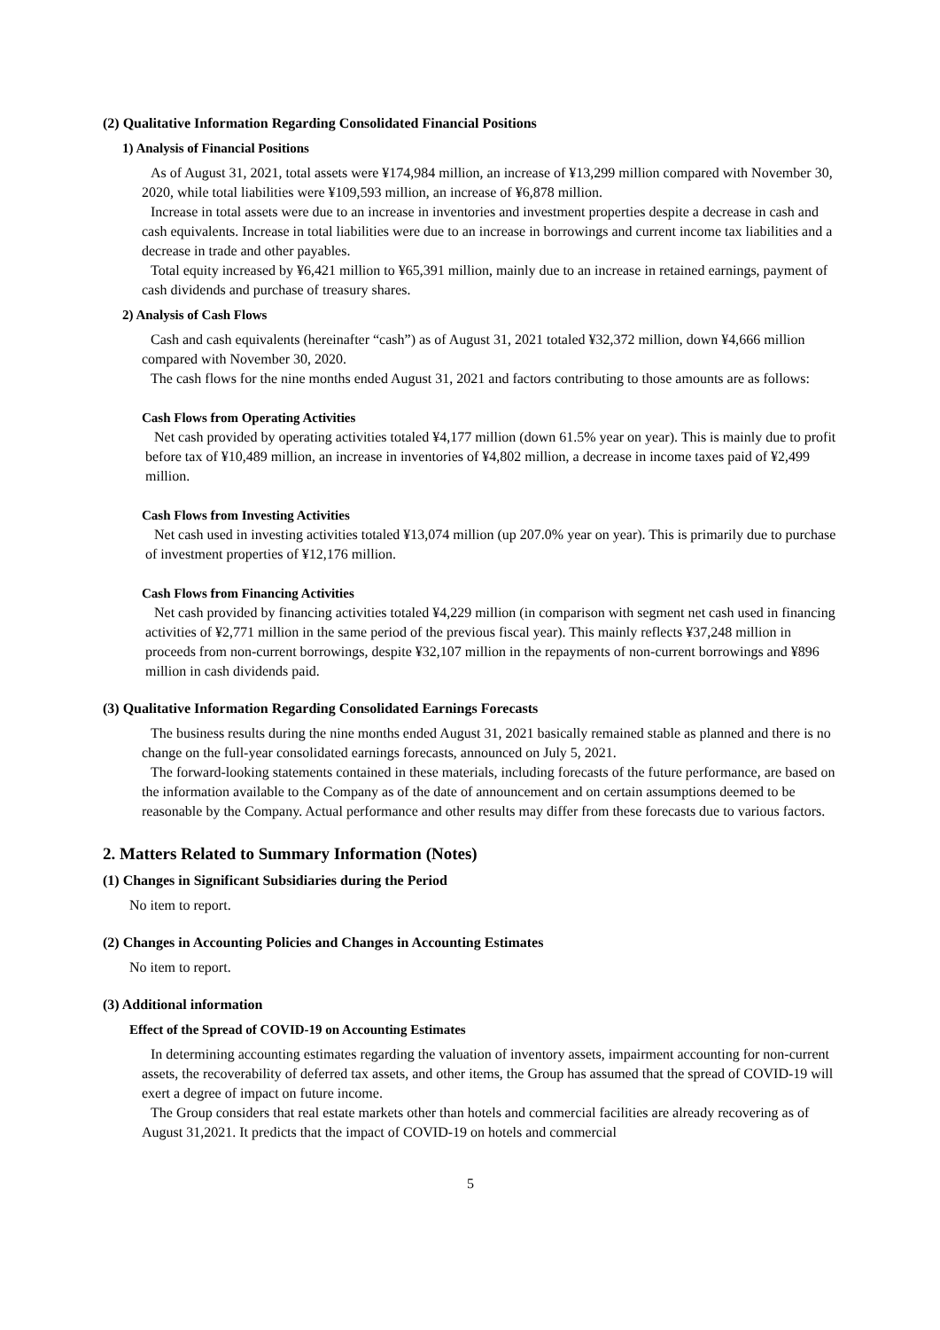(2) Qualitative Information Regarding Consolidated Financial Positions
1) Analysis of Financial Positions
As of August 31, 2021, total assets were ¥174,984 million, an increase of ¥13,299 million compared with November 30, 2020, while total liabilities were ¥109,593 million, an increase of ¥6,878 million.
Increase in total assets were due to an increase in inventories and investment properties despite a decrease in cash and cash equivalents. Increase in total liabilities were due to an increase in borrowings and current income tax liabilities and a decrease in trade and other payables.
Total equity increased by ¥6,421 million to ¥65,391 million, mainly due to an increase in retained earnings, payment of cash dividends and purchase of treasury shares.
2) Analysis of Cash Flows
Cash and cash equivalents (hereinafter “cash”) as of August 31, 2021 totaled ¥32,372 million, down ¥4,666 million compared with November 30, 2020.
The cash flows for the nine months ended August 31, 2021 and factors contributing to those amounts are as follows:
Cash Flows from Operating Activities
Net cash provided by operating activities totaled ¥4,177 million (down 61.5% year on year). This is mainly due to profit before tax of ¥10,489 million, an increase in inventories of ¥4,802 million, a decrease in income taxes paid of ¥2,499 million.
Cash Flows from Investing Activities
Net cash used in investing activities totaled ¥13,074 million (up 207.0% year on year). This is primarily due to purchase of investment properties of ¥12,176 million.
Cash Flows from Financing Activities
Net cash provided by financing activities totaled ¥4,229 million (in comparison with segment net cash used in financing activities of ¥2,771 million in the same period of the previous fiscal year). This mainly reflects ¥37,248 million in proceeds from non-current borrowings, despite ¥32,107 million in the repayments of non-current borrowings and ¥896 million in cash dividends paid.
(3) Qualitative Information Regarding Consolidated Earnings Forecasts
The business results during the nine months ended August 31, 2021 basically remained stable as planned and there is no change on the full-year consolidated earnings forecasts, announced on July 5, 2021.
The forward-looking statements contained in these materials, including forecasts of the future performance, are based on the information available to the Company as of the date of announcement and on certain assumptions deemed to be reasonable by the Company. Actual performance and other results may differ from these forecasts due to various factors.
2. Matters Related to Summary Information (Notes)
(1) Changes in Significant Subsidiaries during the Period
No item to report.
(2) Changes in Accounting Policies and Changes in Accounting Estimates
No item to report.
(3) Additional information
Effect of the Spread of COVID-19 on Accounting Estimates
In determining accounting estimates regarding the valuation of inventory assets, impairment accounting for non-current assets, the recoverability of deferred tax assets, and other items, the Group has assumed that the spread of COVID-19 will exert a degree of impact on future income.
The Group considers that real estate markets other than hotels and commercial facilities are already recovering as of August 31,2021. It predicts that the impact of COVID-19 on hotels and commercial
5